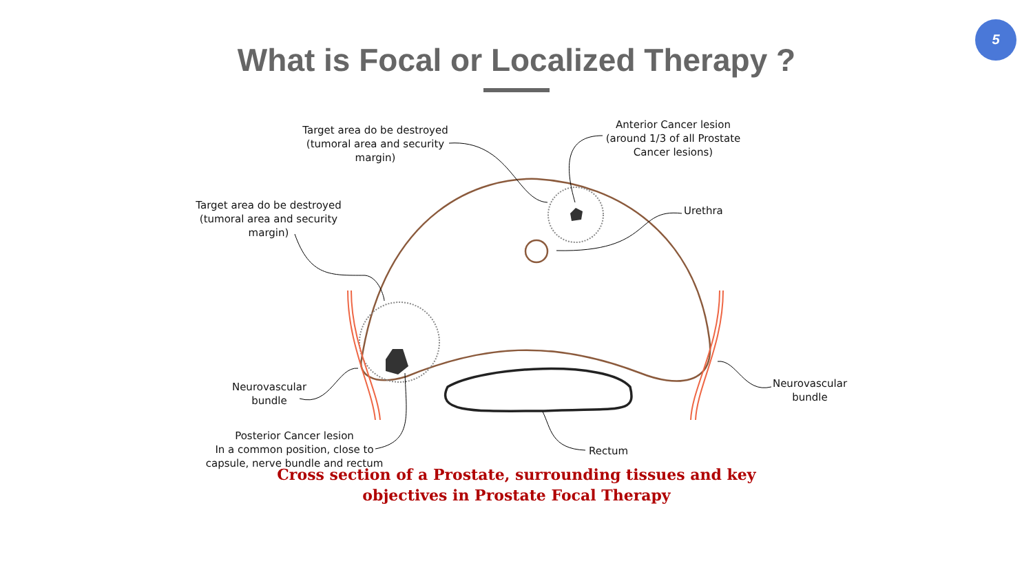5
What is Focal or Localized Therapy ?
Target area do be destroyed
(tumoral area and security
margin)
Anterior Cancer lesion
(around 1/3 of all Prostate
Cancer lesions)
Urethra
Target area do be destroyed
(tumoral area and security
margin)
Neurovascular
bundle
Neurovascular
bundle
Posterior Cancer lesion
In a common position, close to
capsule, nerve bundle and rectum
Rectum
Cross section of a Prostate, surrounding tissues and key
objectives in Prostate Focal Therapy